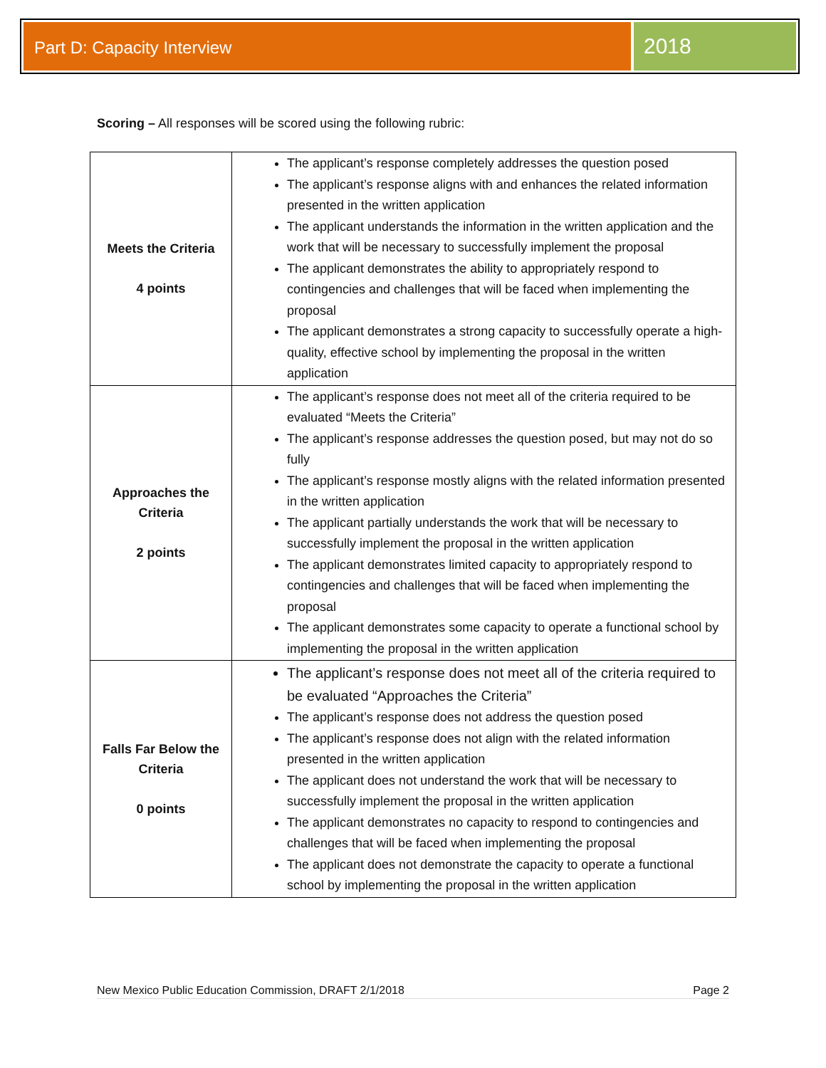Part D: Capacity Interview
2018
Scoring – All responses will be scored using the following rubric:
| Meets the Criteria 4 points | The applicant’s response completely addresses the question posed The applicant’s response aligns with and enhances the related information presented in the written application The applicant understands the information in the written application and the work that will be necessary to successfully implement the proposal The applicant demonstrates the ability to appropriately respond to contingencies and challenges that will be faced when implementing the proposal The applicant demonstrates a strong capacity to successfully operate a high-quality, effective school by implementing the proposal in the written application |
| Approaches the Criteria 2 points | The applicant’s response does not meet all of the criteria required to be evaluated “Meets the Criteria” The applicant’s response addresses the question posed, but may not do so fully The applicant’s response mostly aligns with the related information presented in the written application The applicant partially understands the work that will be necessary to successfully implement the proposal in the written application The applicant demonstrates limited capacity to appropriately respond to contingencies and challenges that will be faced when implementing the proposal The applicant demonstrates some capacity to operate a functional school by implementing the proposal in the written application |
| Falls Far Below the Criteria 0 points | The applicant’s response does not meet all of the criteria required to be evaluated “Approaches the Criteria” The applicant’s response does not address the question posed The applicant’s response does not align with the related information presented in the written application The applicant does not understand the work that will be necessary to successfully implement the proposal in the written application The applicant demonstrates no capacity to respond to contingencies and challenges that will be faced when implementing the proposal The applicant does not demonstrate the capacity to operate a functional school by implementing the proposal in the written application |
New Mexico Public Education Commission, DRAFT 2/1/2018 Page 2